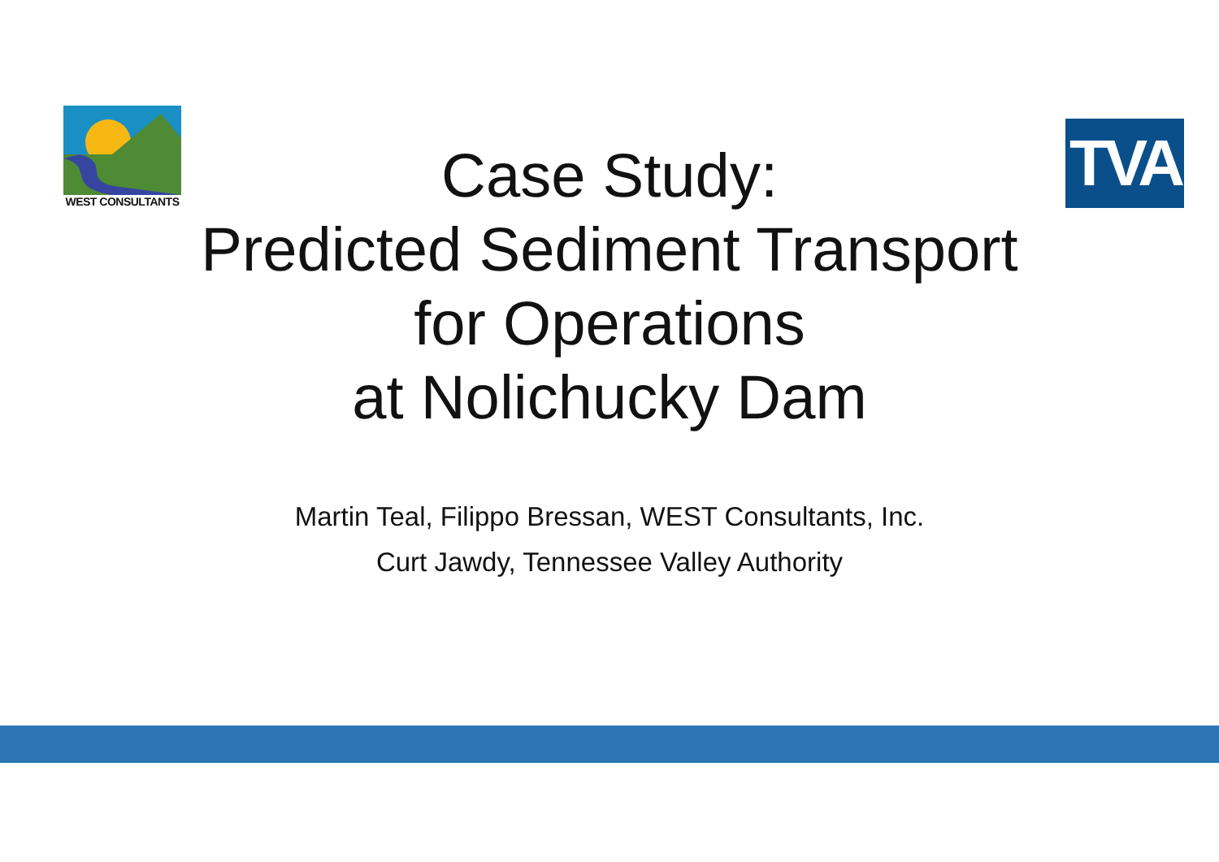WEST CONSULTANTS
TVA
Case Study:
Predicted Sediment Transport
for Operations
at Nolichucky Dam
Martin Teal, Filippo Bressan, WEST Consultants, Inc.
Curt Jawdy, Tennessee Valley Authority